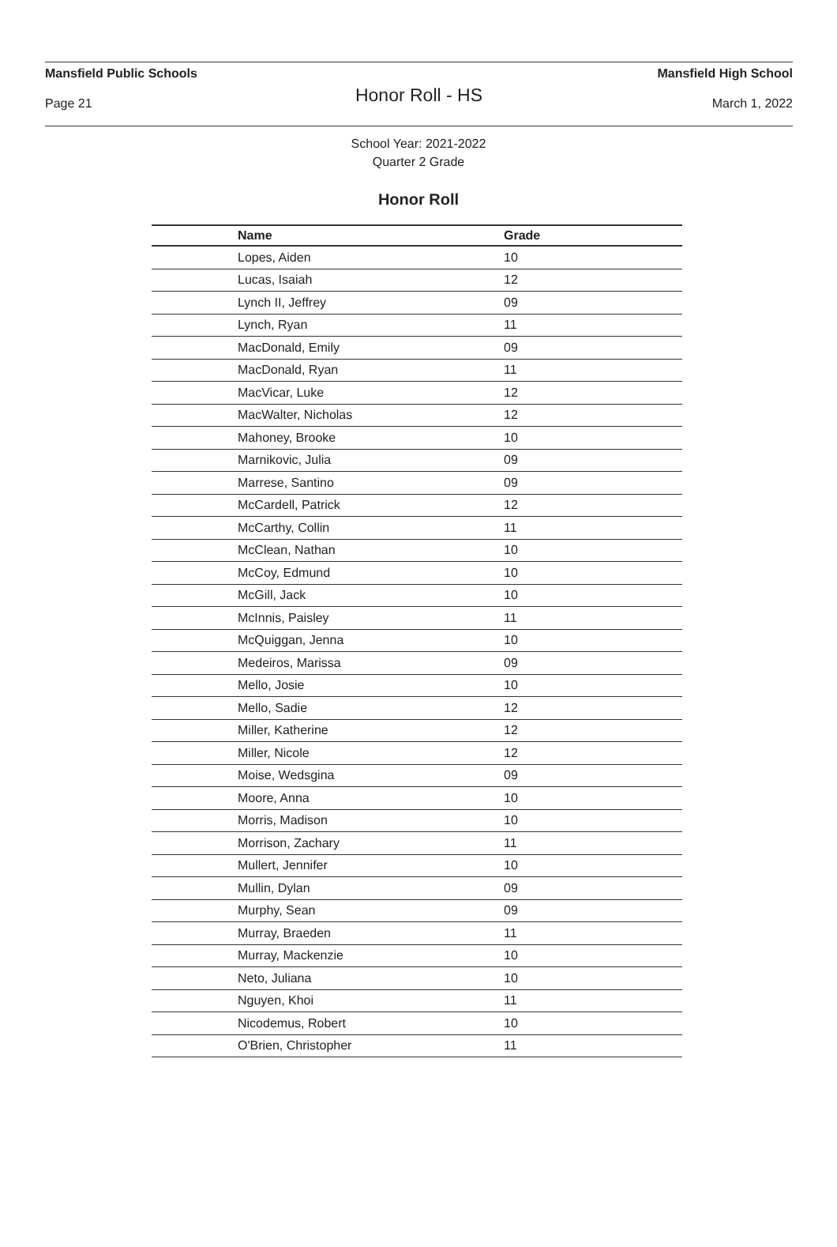Mansfield Public Schools Mansfield High School
Honor Roll - HS
Page 21 March 1, 2022
School Year: 2021-2022
Quarter 2 Grade
Honor Roll
| Name | Grade |
| --- | --- |
| Lopes, Aiden | 10 |
| Lucas, Isaiah | 12 |
| Lynch II, Jeffrey | 09 |
| Lynch, Ryan | 11 |
| MacDonald, Emily | 09 |
| MacDonald, Ryan | 11 |
| MacVicar, Luke | 12 |
| MacWalter, Nicholas | 12 |
| Mahoney, Brooke | 10 |
| Marnikovic, Julia | 09 |
| Marrese, Santino | 09 |
| McCardell, Patrick | 12 |
| McCarthy, Collin | 11 |
| McClean, Nathan | 10 |
| McCoy, Edmund | 10 |
| McGill, Jack | 10 |
| McInnis, Paisley | 11 |
| McQuiggan, Jenna | 10 |
| Medeiros, Marissa | 09 |
| Mello, Josie | 10 |
| Mello, Sadie | 12 |
| Miller, Katherine | 12 |
| Miller, Nicole | 12 |
| Moise, Wedsgina | 09 |
| Moore, Anna | 10 |
| Morris, Madison | 10 |
| Morrison, Zachary | 11 |
| Mullert, Jennifer | 10 |
| Mullin, Dylan | 09 |
| Murphy, Sean | 09 |
| Murray, Braeden | 11 |
| Murray, Mackenzie | 10 |
| Neto, Juliana | 10 |
| Nguyen, Khoi | 11 |
| Nicodemus, Robert | 10 |
| O'Brien, Christopher | 11 |